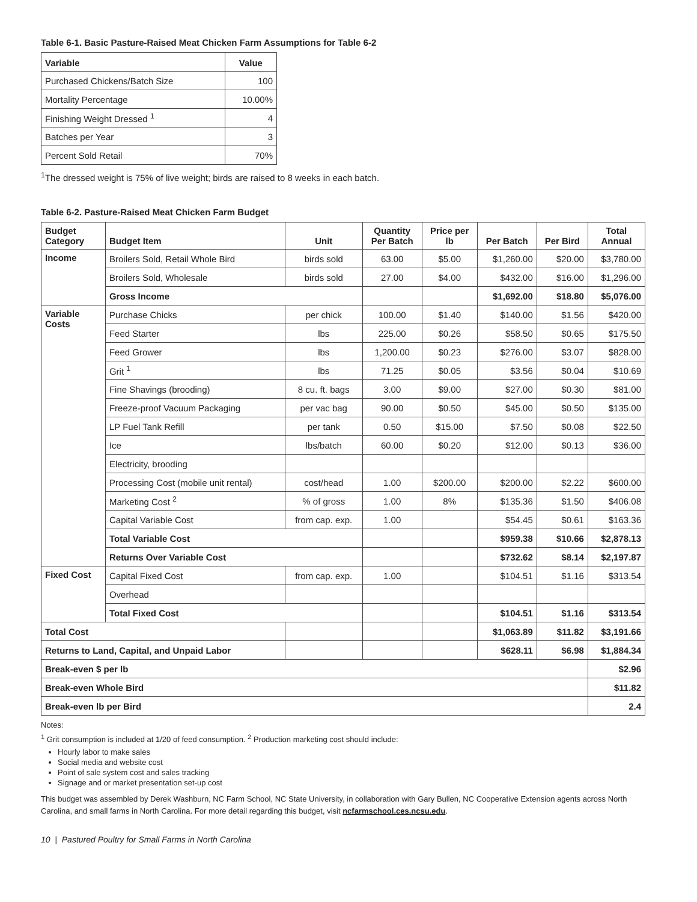Table 6-1. Basic Pasture-Raised Meat Chicken Farm Assumptions for Table 6-2
| Variable | Value |
| --- | --- |
| Purchased Chickens/Batch Size | 100 |
| Mortality Percentage | 10.00% |
| Finishing Weight Dressed <sup>1</sup> | 4 |
| Batches per Year | 3 |
| Percent Sold Retail | 70% |
<sup>1</sup> The dressed weight is 75% of live weight; birds are raised to 8 weeks in each batch.
Table 6-2. Pasture-Raised Meat Chicken Farm Budget
| Budget Category | Budget Item | Unit | Quantity Per Batch | Price per lb | Per Batch | Per Bird | Total Annual |
| --- | --- | --- | --- | --- | --- | --- | --- |
| Income | Broilers Sold, Retail Whole Bird | birds sold | 63.00 | $5.00 | $1,260.00 | $20.00 | $3,780.00 |
| | Broilers Sold, Wholesale | birds sold | 27.00 | $4.00 | $432.00 | $16.00 | $1,296.00 |
| | Gross Income | | | | $1,692.00 | $18.80 | $5,076.00 |
| Variable Costs | Purchase Chicks | per chick | 100.00 | $1.40 | $140.00 | $1.56 | $420.00 |
| | Feed Starter | lbs | 225.00 | $0.26 | $58.50 | $0.65 | $175.50 |
| | Feed Grower | lbs | 1,200.00 | $0.23 | $276.00 | $3.07 | $828.00 |
| | Grit <sup>1</sup> | lbs | 71.25 | $0.05 | $3.56 | $0.04 | $10.69 |
| | Fine Shavings (brooding) | 8 cu. ft. bags | 3.00 | $9.00 | $27.00 | $0.30 | $81.00 |
| | Freeze-proof Vacuum Packaging | per vac bag | 90.00 | $0.50 | $45.00 | $0.50 | $135.00 |
| | LP Fuel Tank Refill | per tank | 0.50 | $15.00 | $7.50 | $0.08 | $22.50 |
| | Ice | lbs/batch | 60.00 | $0.20 | $12.00 | $0.13 | $36.00 |
| | Electricity, brooding | | | | | | |
| | Processing Cost (mobile unit rental) | cost/head | 1.00 | $200.00 | $200.00 | $2.22 | $600.00 |
| | Marketing Cost <sup>2</sup> | % of gross | 1.00 | 8% | $135.36 | $1.50 | $406.08 |
| | Capital Variable Cost | from cap. exp. | 1.00 | | $54.45 | $0.61 | $163.36 |
| | Total Variable Cost | | | | $959.38 | $10.66 | $2,878.13 |
| | Returns Over Variable Cost | | | | $732.62 | $8.14 | $2,197.87 |
| Fixed Cost | Capital Fixed Cost | from cap. exp. | 1.00 | | $104.51 | $1.16 | $313.54 |
| | Overhead | | | | | | |
| | Total Fixed Cost | | | | $104.51 | $1.16 | $313.54 |
| Total Cost | | | | | $1,063.89 | $11.82 | $3,191.66 |
| Returns to Land, Capital, and Unpaid Labor | | | | | $628.11 | $6.98 | $1,884.34 |
| Break-even $ per lb | | | | | | | $2.96 |
| Break-even Whole Bird | | | | | | | $11.82 |
| Break-even lb per Bird | | | | | | | 2.4 |
Notes:
<sup>1</sup> Grit consumption is included at 1/20 of feed consumption. <sup>2</sup> Production marketing cost should include:
Hourly labor to make sales
Social media and website cost
Point of sale system cost and sales tracking
Signage and or market presentation set-up cost
This budget was assembled by Derek Washburn, NC Farm School, NC State University, in collaboration with Gary Bullen, NC Cooperative Extension agents across North Carolina, and small farms in North Carolina. For more detail regarding this budget, visit ncfarmschool.ces.ncsu.edu.
10 | Pastured Poultry for Small Farms in North Carolina